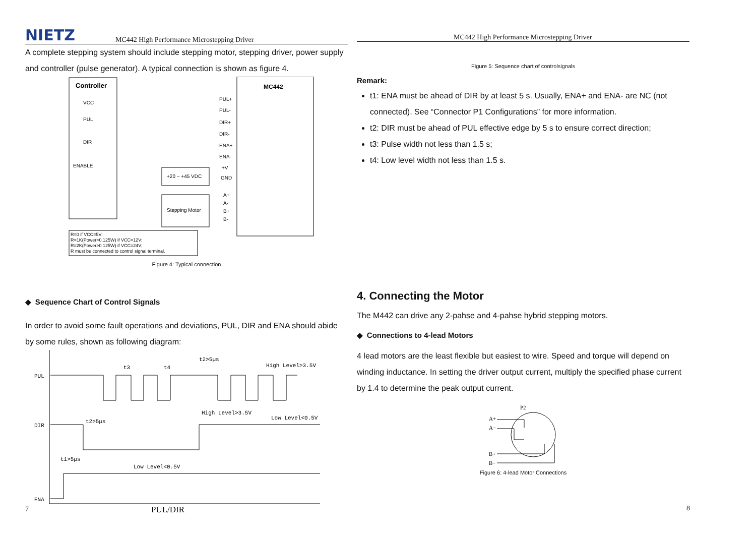NIETZ MC442 High Performance Microstepping Driver
A complete stepping system should include stepping motor, stepping driver, power supply and controller (pulse generator). A typical connection is shown as figure 4.
Controller
VCC
PUL
DIR
ENABLE
MC442
PUL+
PUL-
DIR+
DIR-
ENA+
ENA-
+V
GND
A+
A-
B+
B-
+20 ~ +45 VDC
Stepping Motor
R=0 if VCC=5V;
R=1K(Power>0.125W) if VCC=12V;
R=2K(Power>0.125W) if VCC=24V;
R must be connected to control signal terminal.
Figure 4: Typical connection
◆ Sequence Chart of Control Signals
In order to avoid some fault operations and deviations, PUL, DIR and ENA should abide by some rules, shown as following diagram:
PUL
DIR
ENA
High Level>3.5V
High Level>3.5V
Low Level<0.5V
Low Level<0.5V
t3
t4
t2>5µs
t2>5µs
t1>5µs
PUL/DIR
7
MC442 High Performance Microstepping Driver
Figure 5: Sequence chart of controlsignals
Remark:
t1: ENA must be ahead of DIR by at least 5 s. Usually, ENA+ and ENA- are NC (not connected). See “Connector P1 Configurations” for more information.
t2: DIR must be ahead of PUL effective edge by 5 s to ensure correct direction;
t3: Pulse width not less than 1.5 s;
t4: Low level width not less than 1.5 s.
4. Connecting the Motor
The M442 can drive any 2-pahse and 4-pahse hybrid stepping motors.
◆ Connections to 4-lead Motors
4 lead motors are the least flexible but easiest to wire. Speed and torque will depend on winding inductance. In setting the driver output current, multiply the specified phase current by 1.4 to determine the peak output current.
P2
A+
A−
B+
B−
Figure 6: 4-lead Motor Connections
8